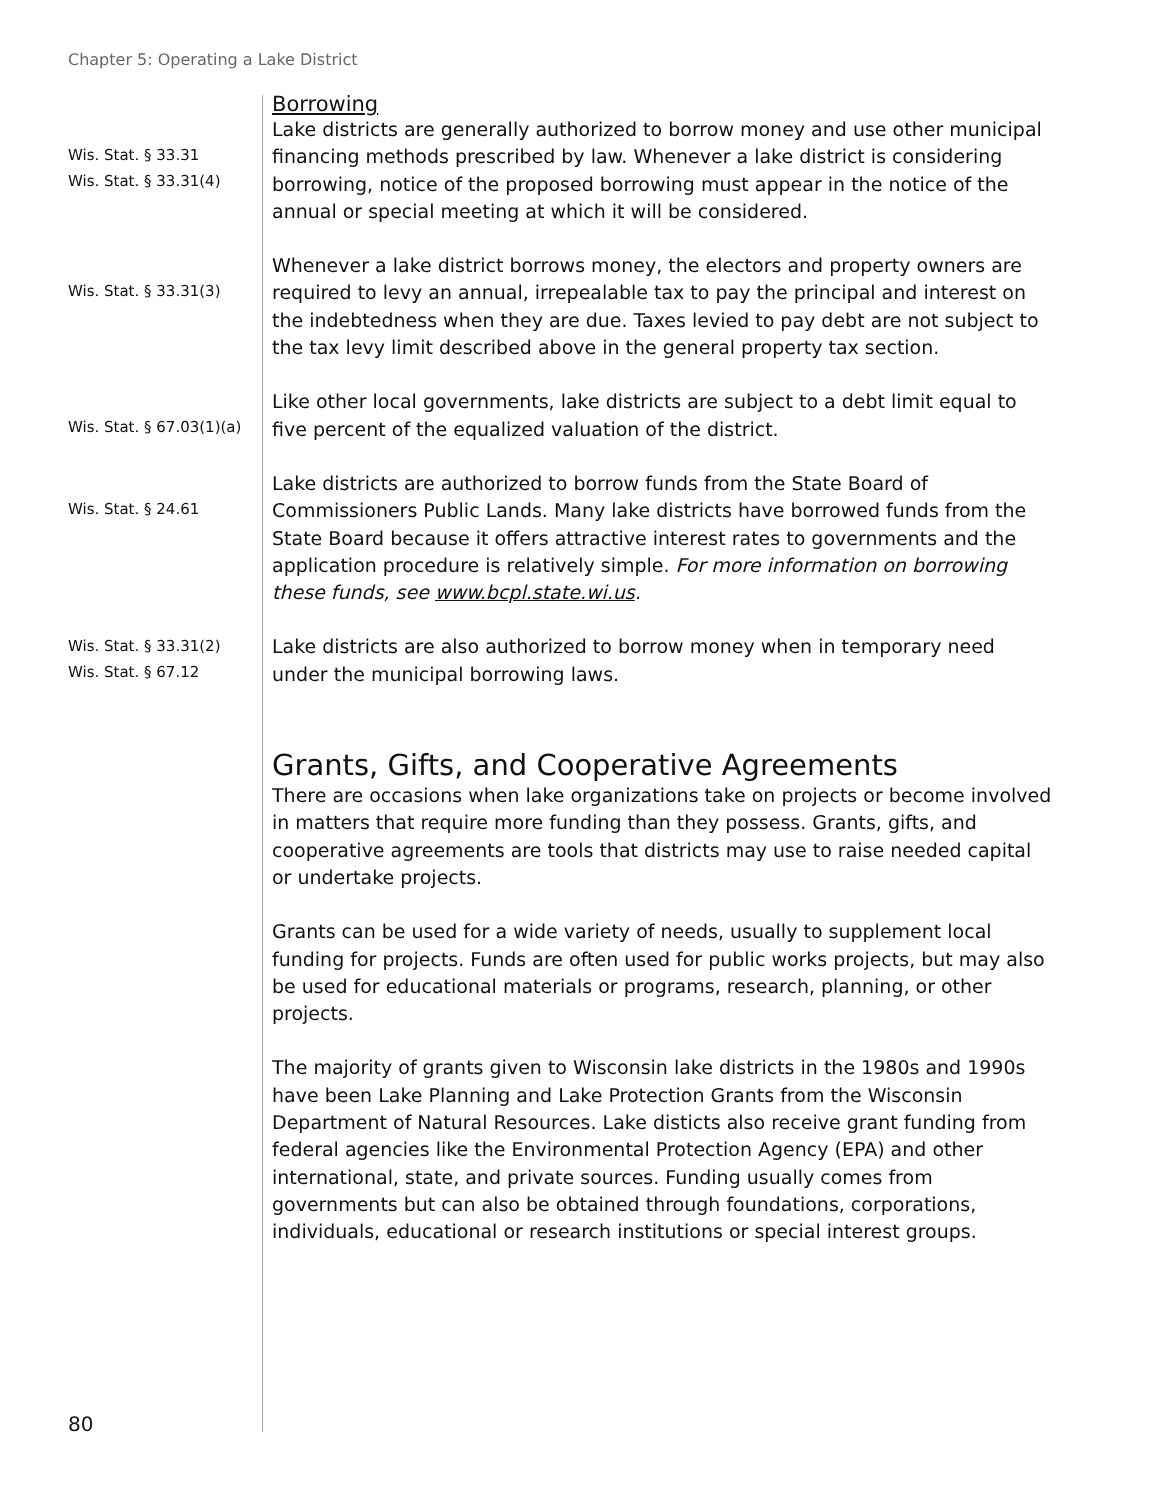Chapter 5: Operating a Lake District
Borrowing
Wis. Stat. § 33.31
Wis. Stat. § 33.31(4)
Lake districts are generally authorized to borrow money and use other municipal financing methods prescribed by law. Whenever a lake district is considering borrowing, notice of the proposed borrowing must appear in the notice of the annual or special meeting at which it will be considered.
Wis. Stat. § 33.31(3)
Whenever a lake district borrows money, the electors and property owners are required to levy an annual, irrepealable tax to pay the principal and interest on the indebtedness when they are due. Taxes levied to pay debt are not subject to the tax levy limit described above in the general property tax section.
Wis. Stat. § 67.03(1)(a)
Like other local governments, lake districts are subject to a debt limit equal to five percent of the equalized valuation of the district.
Wis. Stat. § 24.61
Lake districts are authorized to borrow funds from the State Board of Commissioners Public Lands. Many lake districts have borrowed funds from the State Board because it offers attractive interest rates to governments and the application procedure is relatively simple. For more information on borrowing these funds, see www.bcpl.state.wi.us.
Wis. Stat. § 33.31(2)
Wis. Stat. § 67.12
Lake districts are also authorized to borrow money when in temporary need under the municipal borrowing laws.
Grants, Gifts, and Cooperative Agreements
There are occasions when lake organizations take on projects or become involved in matters that require more funding than they possess. Grants, gifts, and cooperative agreements are tools that districts may use to raise needed capital or undertake projects.
Grants can be used for a wide variety of needs, usually to supplement local funding for projects. Funds are often used for public works projects, but may also be used for educational materials or programs, research, planning, or other projects.
The majority of grants given to Wisconsin lake districts in the 1980s and 1990s have been Lake Planning and Lake Protection Grants from the Wisconsin Department of Natural Resources. Lake disticts also receive grant funding from federal agencies like the Environmental Protection Agency (EPA) and other international, state, and private sources. Funding usually comes from governments but can also be obtained through foundations, corporations, individuals, educational or research institutions or special interest groups.
80